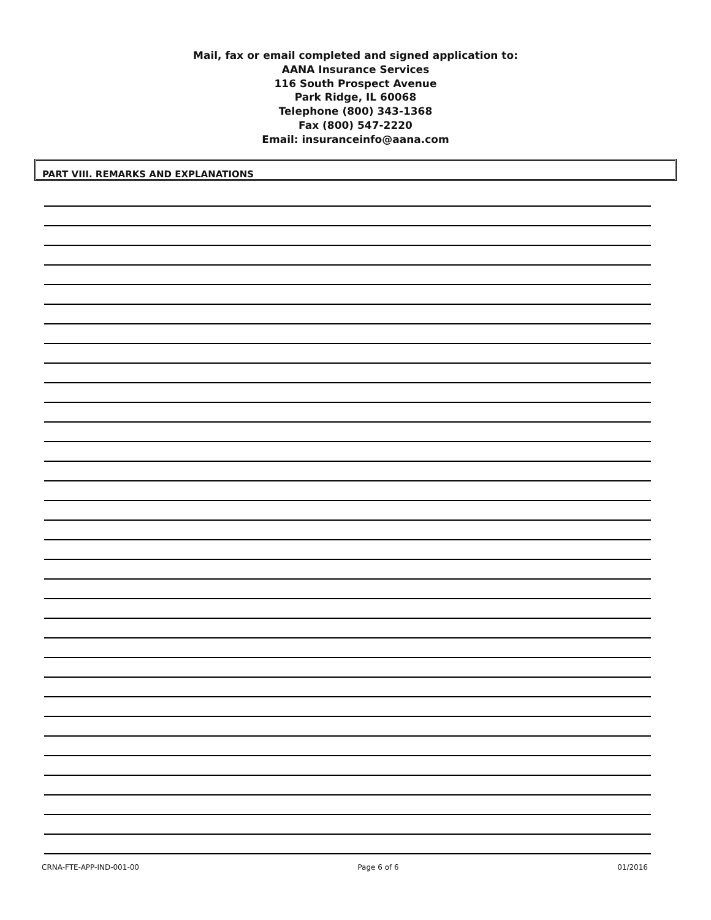Mail, fax or email completed and signed application to:
AANA Insurance Services
116 South Prospect Avenue
Park Ridge, IL 60068
Telephone (800) 343-1368
Fax (800) 547-2220
Email: insuranceinfo@aana.com
PART VIII. REMARKS AND EXPLANATIONS
CRNA-FTE-APP-IND-001-00 Page 6 of 6 01/2016